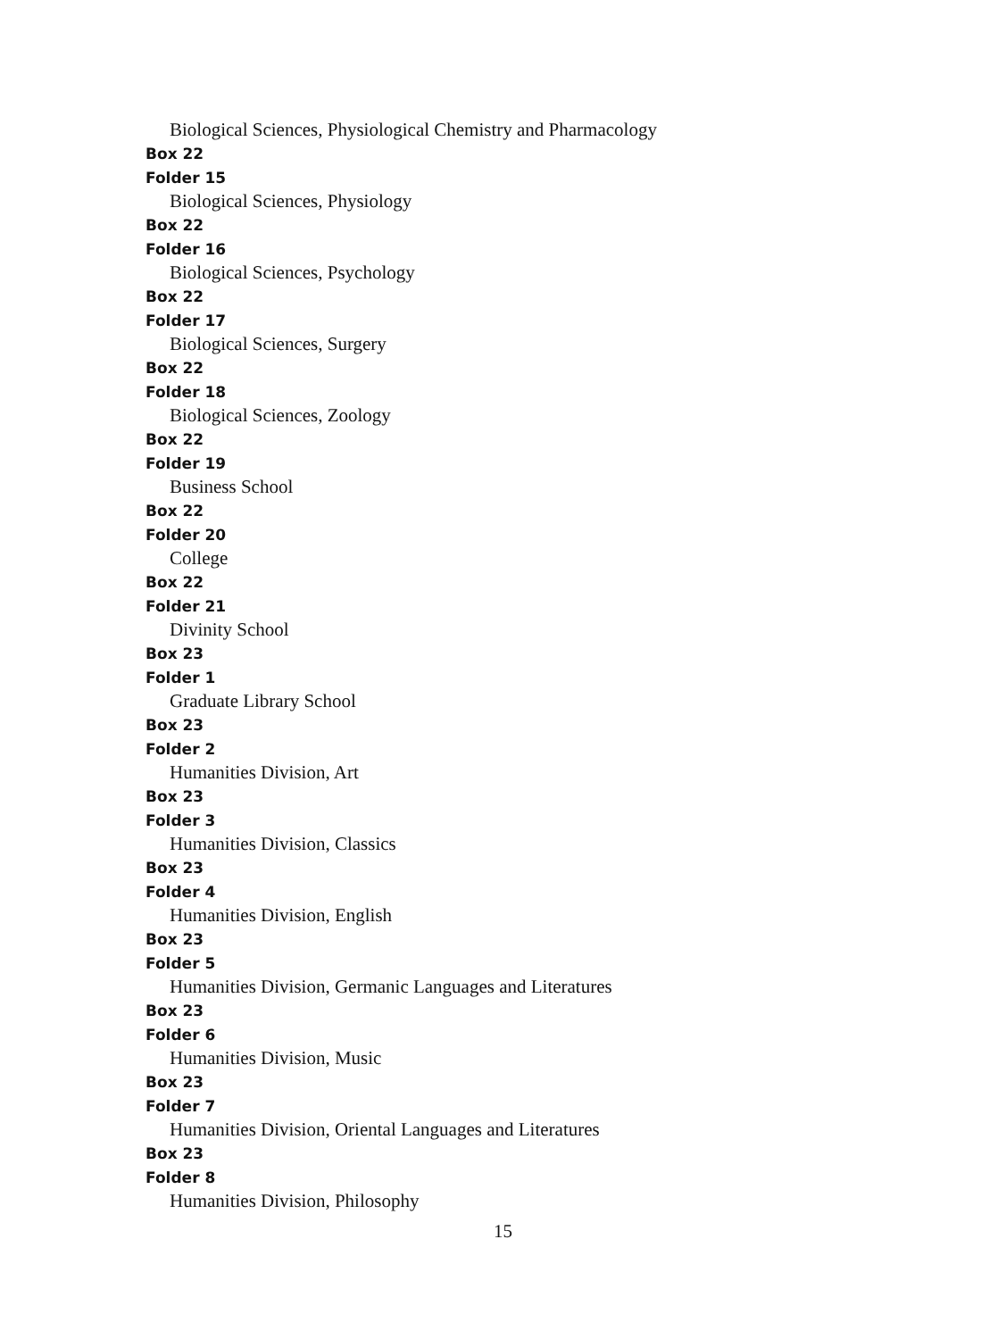Biological Sciences, Physiological Chemistry and Pharmacology
Box 22
Folder 15
Biological Sciences, Physiology
Box 22
Folder 16
Biological Sciences, Psychology
Box 22
Folder 17
Biological Sciences, Surgery
Box 22
Folder 18
Biological Sciences, Zoology
Box 22
Folder 19
Business School
Box 22
Folder 20
College
Box 22
Folder 21
Divinity School
Box 23
Folder 1
Graduate Library School
Box 23
Folder 2
Humanities Division, Art
Box 23
Folder 3
Humanities Division, Classics
Box 23
Folder 4
Humanities Division, English
Box 23
Folder 5
Humanities Division, Germanic Languages and Literatures
Box 23
Folder 6
Humanities Division, Music
Box 23
Folder 7
Humanities Division, Oriental Languages and Literatures
Box 23
Folder 8
Humanities Division, Philosophy
15